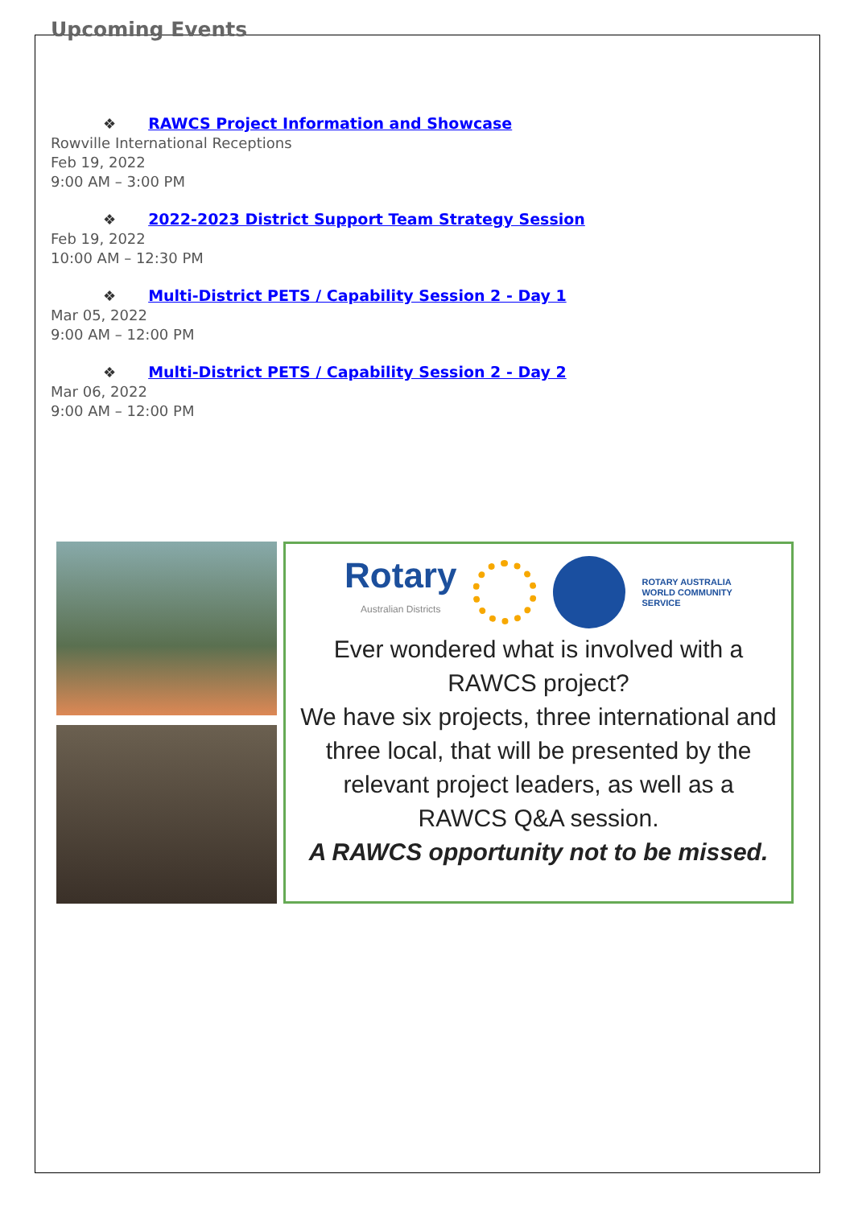Upcoming Events
❖ RAWCS Project Information and Showcase
Rowville International Receptions
Feb 19, 2022
9:00 AM – 3:00 PM
❖ 2022-2023 District Support Team Strategy Session
Feb 19, 2022
10:00 AM – 12:30 PM
❖ Multi-District PETS / Capability Session 2 - Day 1
Mar 05, 2022
9:00 AM – 12:00 PM
❖ Multi-District PETS / Capability Session 2 - Day 2
Mar 06, 2022
9:00 AM – 12:00 PM
Rotary
Australian Districts
ROTARY AUSTRALIA
WORLD COMMUNITY
SERVICE
Ever wondered what is involved with a
RAWCS project?
We have six projects, three international and
three local, that will be presented by the
relevant project leaders, as well as a
RAWCS Q&A session.
A RAWCS opportunity not to be missed.